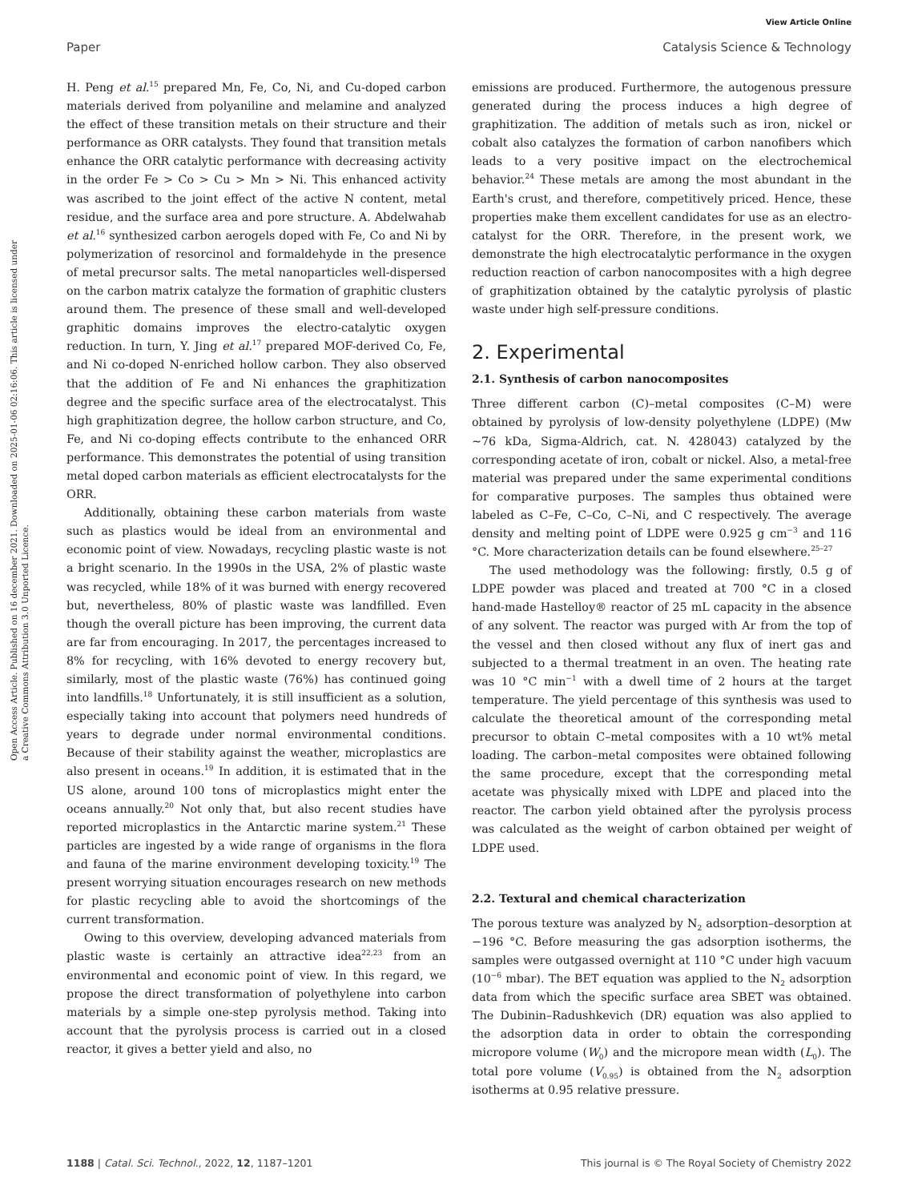View Article Online
Paper Catalysis Science & Technology
Open Access Article. Published on 16 december 2021. Downloaded on 2025-01-06 02:16:06. This article is licensed under a Creative Commons Attribution 3.0 Unported Licence.
H. Peng et al.<sup>15</sup> prepared Mn, Fe, Co, Ni, and Cu-doped carbon materials derived from polyaniline and melamine and analyzed the effect of these transition metals on their structure and their performance as ORR catalysts. They found that transition metals enhance the ORR catalytic performance with decreasing activity in the order Fe > Co > Cu > Mn > Ni. This enhanced activity was ascribed to the joint effect of the active N content, metal residue, and the surface area and pore structure. A. Abdelwahab et al.<sup>16</sup> synthesized carbon aerogels doped with Fe, Co and Ni by polymerization of resorcinol and formaldehyde in the presence of metal precursor salts. The metal nanoparticles well-dispersed on the carbon matrix catalyze the formation of graphitic clusters around them. The presence of these small and well-developed graphitic domains improves the electro-catalytic oxygen reduction. In turn, Y. Jing et al.<sup>17</sup> prepared MOF-derived Co, Fe, and Ni co-doped N-enriched hollow carbon. They also observed that the addition of Fe and Ni enhances the graphitization degree and the specific surface area of the electrocatalyst. This high graphitization degree, the hollow carbon structure, and Co, Fe, and Ni co-doping effects contribute to the enhanced ORR performance. This demonstrates the potential of using transition metal doped carbon materials as efficient electrocatalysts for the ORR.
Additionally, obtaining these carbon materials from waste such as plastics would be ideal from an environmental and economic point of view. Nowadays, recycling plastic waste is not a bright scenario. In the 1990s in the USA, 2% of plastic waste was recycled, while 18% of it was burned with energy recovered but, nevertheless, 80% of plastic waste was landfilled. Even though the overall picture has been improving, the current data are far from encouraging. In 2017, the percentages increased to 8% for recycling, with 16% devoted to energy recovery but, similarly, most of the plastic waste (76%) has continued going into landfills.<sup>18</sup> Unfortunately, it is still insufficient as a solution, especially taking into account that polymers need hundreds of years to degrade under normal environmental conditions. Because of their stability against the weather, microplastics are also present in oceans.<sup>19</sup> In addition, it is estimated that in the US alone, around 100 tons of microplastics might enter the oceans annually.<sup>20</sup> Not only that, but also recent studies have reported microplastics in the Antarctic marine system.<sup>21</sup> These particles are ingested by a wide range of organisms in the flora and fauna of the marine environment developing toxicity.<sup>19</sup> The present worrying situation encourages research on new methods for plastic recycling able to avoid the shortcomings of the current transformation.
Owing to this overview, developing advanced materials from plastic waste is certainly an attractive idea<sup>22,23</sup> from an environmental and economic point of view. In this regard, we propose the direct transformation of polyethylene into carbon materials by a simple one-step pyrolysis method. Taking into account that the pyrolysis process is carried out in a closed reactor, it gives a better yield and also, no
emissions are produced. Furthermore, the autogenous pressure generated during the process induces a high degree of graphitization. The addition of metals such as iron, nickel or cobalt also catalyzes the formation of carbon nanofibers which leads to a very positive impact on the electrochemical behavior.<sup>24</sup> These metals are among the most abundant in the Earth's crust, and therefore, competitively priced. Hence, these properties make them excellent candidates for use as an electro-catalyst for the ORR. Therefore, in the present work, we demonstrate the high electrocatalytic performance in the oxygen reduction reaction of carbon nanocomposites with a high degree of graphitization obtained by the catalytic pyrolysis of plastic waste under high self-pressure conditions.
2. Experimental
2.1. Synthesis of carbon nanocomposites
Three different carbon (C)–metal composites (C–M) were obtained by pyrolysis of low-density polyethylene (LDPE) (Mw ∼76 kDa, Sigma-Aldrich, cat. N. 428043) catalyzed by the corresponding acetate of iron, cobalt or nickel. Also, a metal-free material was prepared under the same experimental conditions for comparative purposes. The samples thus obtained were labeled as C–Fe, C–Co, C–Ni, and C respectively. The average density and melting point of LDPE were 0.925 g cm<sup>−3</sup> and 116 °C. More characterization details can be found elsewhere.<sup>25–27</sup>
The used methodology was the following: firstly, 0.5 g of LDPE powder was placed and treated at 700 °C in a closed hand-made Hastelloy® reactor of 25 mL capacity in the absence of any solvent. The reactor was purged with Ar from the top of the vessel and then closed without any flux of inert gas and subjected to a thermal treatment in an oven. The heating rate was 10 °C min<sup>−1</sup> with a dwell time of 2 hours at the target temperature. The yield percentage of this synthesis was used to calculate the theoretical amount of the corresponding metal precursor to obtain C–metal composites with a 10 wt% metal loading. The carbon–metal composites were obtained following the same procedure, except that the corresponding metal acetate was physically mixed with LDPE and placed into the reactor. The carbon yield obtained after the pyrolysis process was calculated as the weight of carbon obtained per weight of LDPE used.
2.2. Textural and chemical characterization
The porous texture was analyzed by N<sub>2</sub> adsorption–desorption at −196 °C. Before measuring the gas adsorption isotherms, the samples were outgassed overnight at 110 °C under high vacuum (10<sup>−6</sup> mbar). The BET equation was applied to the N<sub>2</sub> adsorption data from which the specific surface area SBET was obtained. The Dubinin–Radushkevich (DR) equation was also applied to the adsorption data in order to obtain the corresponding micropore volume (W<sub>0</sub>) and the micropore mean width (L<sub>0</sub>). The total pore volume (V<sub>0.95</sub>) is obtained from the N<sub>2</sub> adsorption isotherms at 0.95 relative pressure.
1188 | Catal. Sci. Technol., 2022, 12, 1187–1201 This journal is © The Royal Society of Chemistry 2022